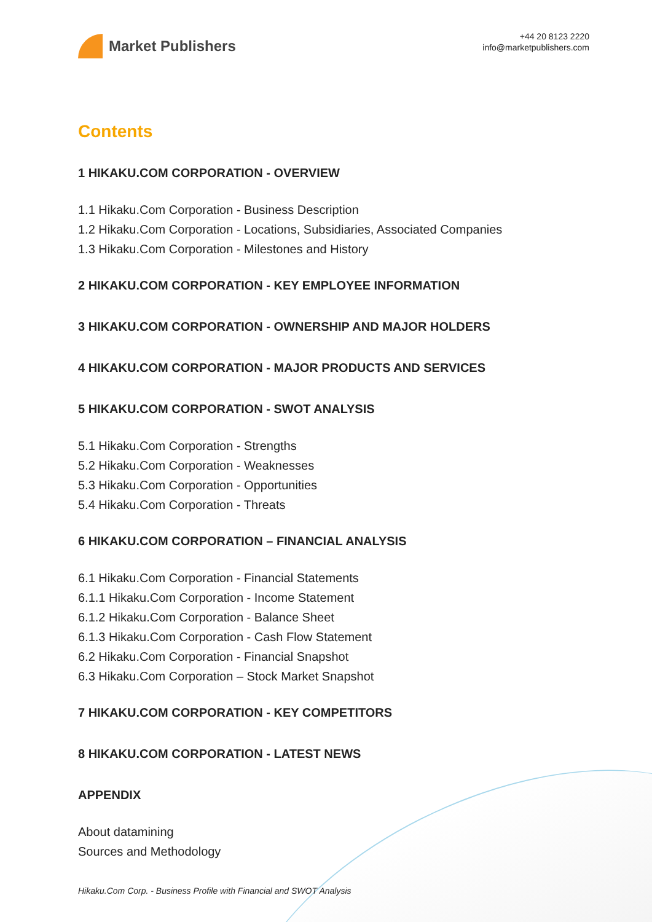Market Publishers
+44 20 8123 2220
info@marketpublishers.com
Contents
1 HIKAKU.COM CORPORATION - OVERVIEW
1.1 Hikaku.Com Corporation - Business Description
1.2 Hikaku.Com Corporation - Locations, Subsidiaries, Associated Companies
1.3 Hikaku.Com Corporation - Milestones and History
2 HIKAKU.COM CORPORATION - KEY EMPLOYEE INFORMATION
3 HIKAKU.COM CORPORATION - OWNERSHIP AND MAJOR HOLDERS
4 HIKAKU.COM CORPORATION - MAJOR PRODUCTS AND SERVICES
5 HIKAKU.COM CORPORATION - SWOT ANALYSIS
5.1 Hikaku.Com Corporation - Strengths
5.2 Hikaku.Com Corporation - Weaknesses
5.3 Hikaku.Com Corporation - Opportunities
5.4 Hikaku.Com Corporation - Threats
6 HIKAKU.COM CORPORATION – FINANCIAL ANALYSIS
6.1 Hikaku.Com Corporation - Financial Statements
6.1.1 Hikaku.Com Corporation - Income Statement
6.1.2 Hikaku.Com Corporation - Balance Sheet
6.1.3 Hikaku.Com Corporation - Cash Flow Statement
6.2 Hikaku.Com Corporation - Financial Snapshot
6.3 Hikaku.Com Corporation – Stock Market Snapshot
7 HIKAKU.COM CORPORATION - KEY COMPETITORS
8 HIKAKU.COM CORPORATION - LATEST NEWS
APPENDIX
About datamining
Sources and Methodology
Hikaku.Com Corp. - Business Profile with Financial and SWOT Analysis